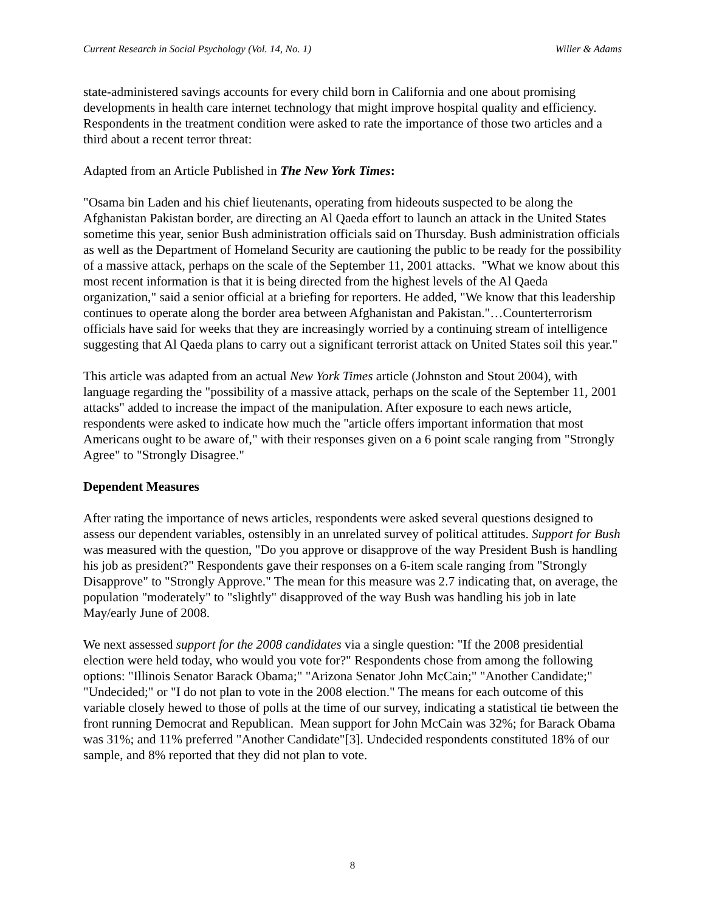Current Research in Social Psychology (Vol. 14, No. 1) Willer & Adams
state-administered savings accounts for every child born in California and one about promising developments in health care internet technology that might improve hospital quality and efficiency. Respondents in the treatment condition were asked to rate the importance of those two articles and a third about a recent terror threat:
Adapted from an Article Published in The New York Times:
"Osama bin Laden and his chief lieutenants, operating from hideouts suspected to be along the Afghanistan Pakistan border, are directing an Al Qaeda effort to launch an attack in the United States sometime this year, senior Bush administration officials said on Thursday. Bush administration officials as well as the Department of Homeland Security are cautioning the public to be ready for the possibility of a massive attack, perhaps on the scale of the September 11, 2001 attacks. "What we know about this most recent information is that it is being directed from the highest levels of the Al Qaeda organization," said a senior official at a briefing for reporters. He added, "We know that this leadership continues to operate along the border area between Afghanistan and Pakistan."…Counterterrorism officials have said for weeks that they are increasingly worried by a continuing stream of intelligence suggesting that Al Qaeda plans to carry out a significant terrorist attack on United States soil this year."
This article was adapted from an actual New York Times article (Johnston and Stout 2004), with language regarding the "possibility of a massive attack, perhaps on the scale of the September 11, 2001 attacks" added to increase the impact of the manipulation. After exposure to each news article, respondents were asked to indicate how much the "article offers important information that most Americans ought to be aware of," with their responses given on a 6 point scale ranging from "Strongly Agree" to "Strongly Disagree."
Dependent Measures
After rating the importance of news articles, respondents were asked several questions designed to assess our dependent variables, ostensibly in an unrelated survey of political attitudes. Support for Bush was measured with the question, "Do you approve or disapprove of the way President Bush is handling his job as president?" Respondents gave their responses on a 6-item scale ranging from "Strongly Disapprove" to "Strongly Approve." The mean for this measure was 2.7 indicating that, on average, the population "moderately" to "slightly" disapproved of the way Bush was handling his job in late May/early June of 2008.
We next assessed support for the 2008 candidates via a single question: "If the 2008 presidential election were held today, who would you vote for?" Respondents chose from among the following options: "Illinois Senator Barack Obama;" "Arizona Senator John McCain;" "Another Candidate;" "Undecided;" or "I do not plan to vote in the 2008 election." The means for each outcome of this variable closely hewed to those of polls at the time of our survey, indicating a statistical tie between the front running Democrat and Republican. Mean support for John McCain was 32%; for Barack Obama was 31%; and 11% preferred "Another Candidate"[3]. Undecided respondents constituted 18% of our sample, and 8% reported that they did not plan to vote.
8